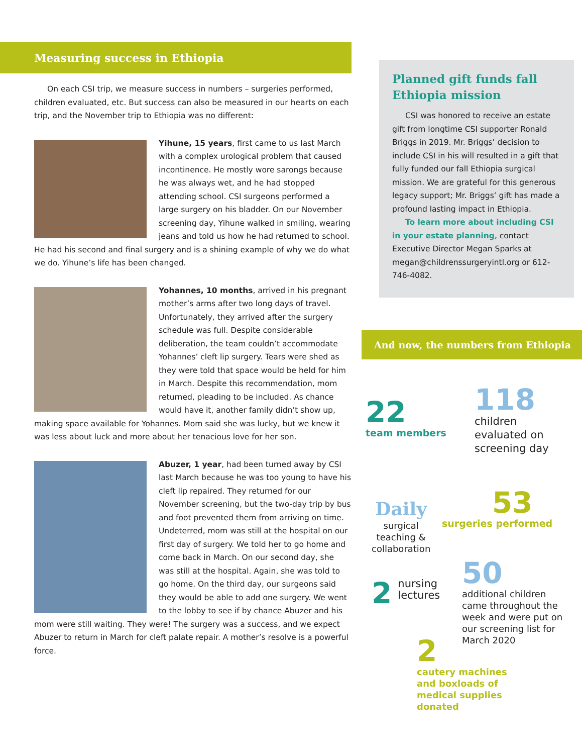Measuring success in Ethiopia
On each CSI trip, we measure success in numbers – surgeries performed, children evaluated, etc. But success can also be measured in our hearts on each trip, and the November trip to Ethiopia was no different:
Yihune, 15 years, first came to us last March with a complex urological problem that caused incontinence. He mostly wore sarongs because he was always wet, and he had stopped attending school. CSI surgeons performed a large surgery on his bladder. On our November screening day, Yihune walked in smiling, wearing jeans and told us how he had returned to school. He had his second and final surgery and is a shining example of why we do what we do. Yihune’s life has been changed.
Yohannes, 10 months, arrived in his pregnant mother’s arms after two long days of travel. Unfortunately, they arrived after the surgery schedule was full. Despite considerable deliberation, the team couldn’t accommodate Yohannes’ cleft lip surgery. Tears were shed as they were told that space would be held for him in March. Despite this recommendation, mom returned, pleading to be included. As chance would have it, another family didn’t show up, making space available for Yohannes. Mom said she was lucky, but we knew it was less about luck and more about her tenacious love for her son.
Abuzer, 1 year, had been turned away by CSI last March because he was too young to have his cleft lip repaired. They returned for our November screening, but the two-day trip by bus and foot prevented them from arriving on time. Undeterred, mom was still at the hospital on our first day of surgery. We told her to go home and come back in March. On our second day, she was still at the hospital. Again, she was told to go home. On the third day, our surgeons said they would be able to add one surgery. We went to the lobby to see if by chance Abuzer and his mom were still waiting. They were! The surgery was a success, and we expect Abuzer to return in March for cleft palate repair. A mother’s resolve is a powerful force.
Planned gift funds fall Ethiopia mission
CSI was honored to receive an estate gift from longtime CSI supporter Ronald Briggs in 2019. Mr. Briggs’ decision to include CSI in his will resulted in a gift that fully funded our fall Ethiopia surgical mission. We are grateful for this generous legacy support; Mr. Briggs’ gift has made a profound lasting impact in Ethiopia.
To learn more about including CSI in your estate planning, contact Executive Director Megan Sparks at megan@childrenssurgeryintl.org or 612-746-4082.
And now, the numbers from Ethiopia
22
team members
118
children
evaluated on
screening day
Daily
surgical
teaching &
collaboration
53
surgeries performed
2 nursing
lectures
50
additional children
came throughout the
week and were put on
our screening list for
March 2020
2
cautery machines
and boxloads of
medical supplies
donated